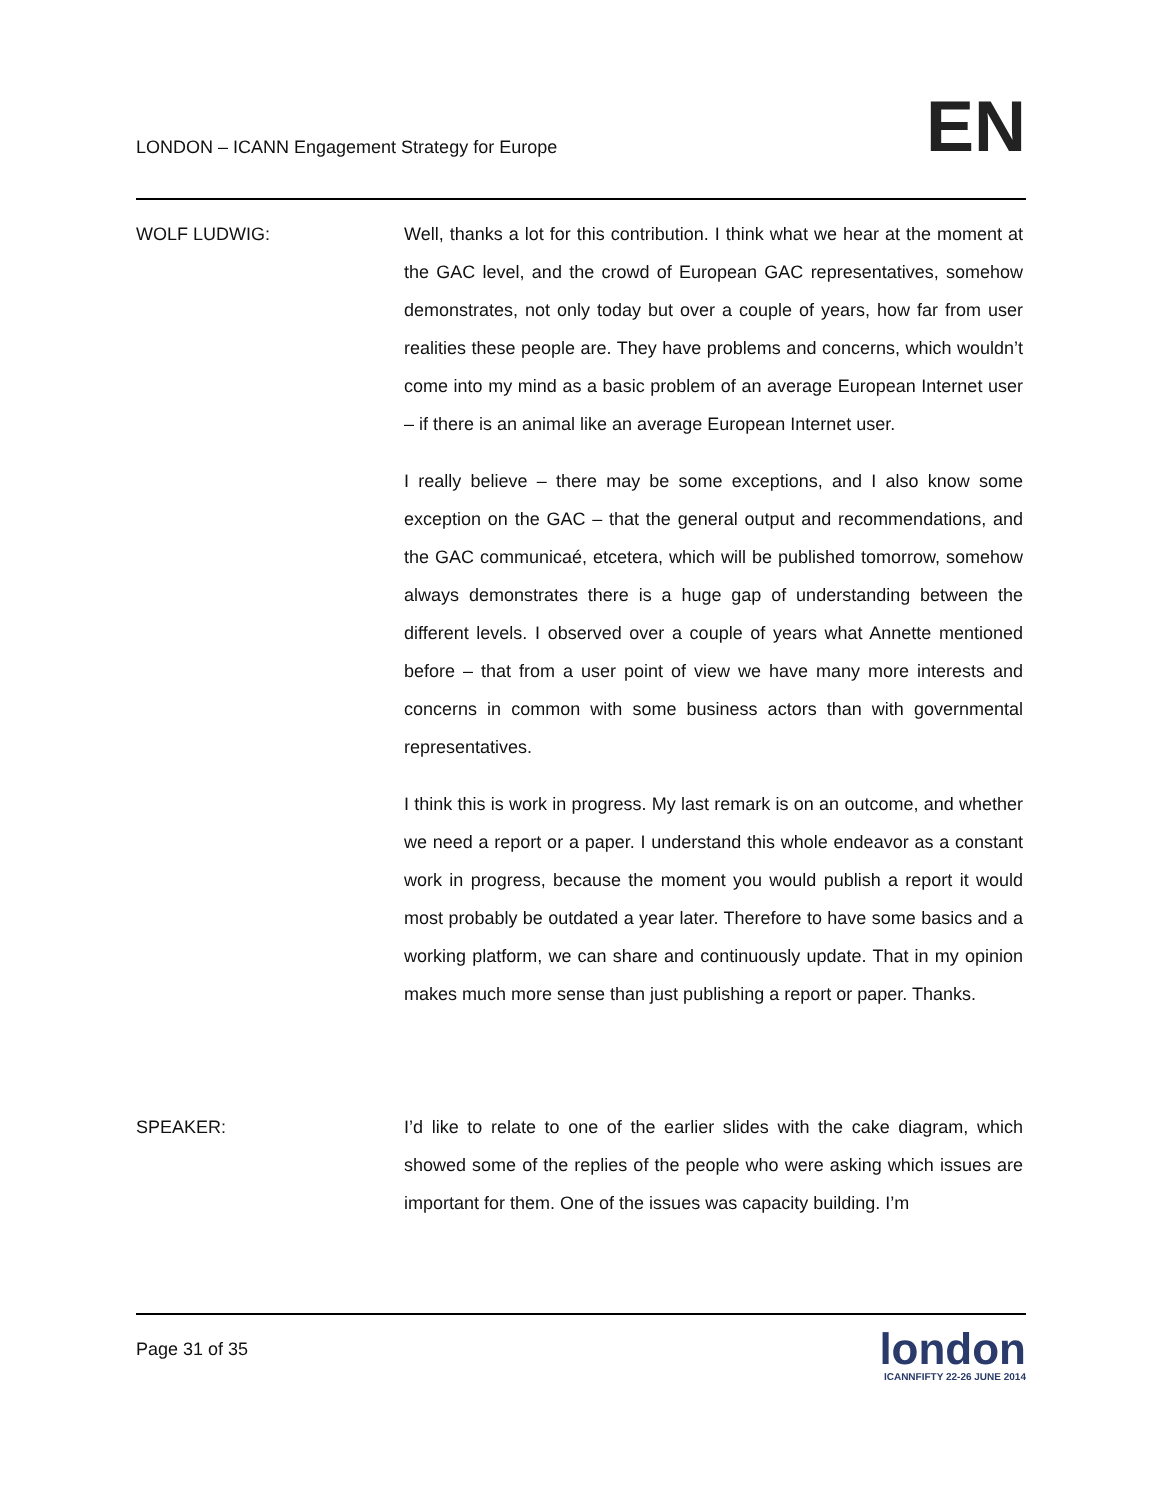LONDON – ICANN Engagement Strategy for Europe EN
WOLF LUDWIG: Well, thanks a lot for this contribution. I think what we hear at the moment at the GAC level, and the crowd of European GAC representatives, somehow demonstrates, not only today but over a couple of years, how far from user realities these people are. They have problems and concerns, which wouldn’t come into my mind as a basic problem of an average European Internet user – if there is an animal like an average European Internet user.
I really believe – there may be some exceptions, and I also know some exception on the GAC – that the general output and recommendations, and the GAC communicaé, etcetera, which will be published tomorrow, somehow always demonstrates there is a huge gap of understanding between the different levels. I observed over a couple of years what Annette mentioned before – that from a user point of view we have many more interests and concerns in common with some business actors than with governmental representatives.
I think this is work in progress. My last remark is on an outcome, and whether we need a report or a paper. I understand this whole endeavor as a constant work in progress, because the moment you would publish a report it would most probably be outdated a year later. Therefore to have some basics and a working platform, we can share and continuously update. That in my opinion makes much more sense than just publishing a report or paper. Thanks.
SPEAKER: I’d like to relate to one of the earlier slides with the cake diagram, which showed some of the replies of the people who were asking which issues are important for them. One of the issues was capacity building. I’m
Page 31 of 35
london
ICANNFIFTY 22-26 JUNE 2014